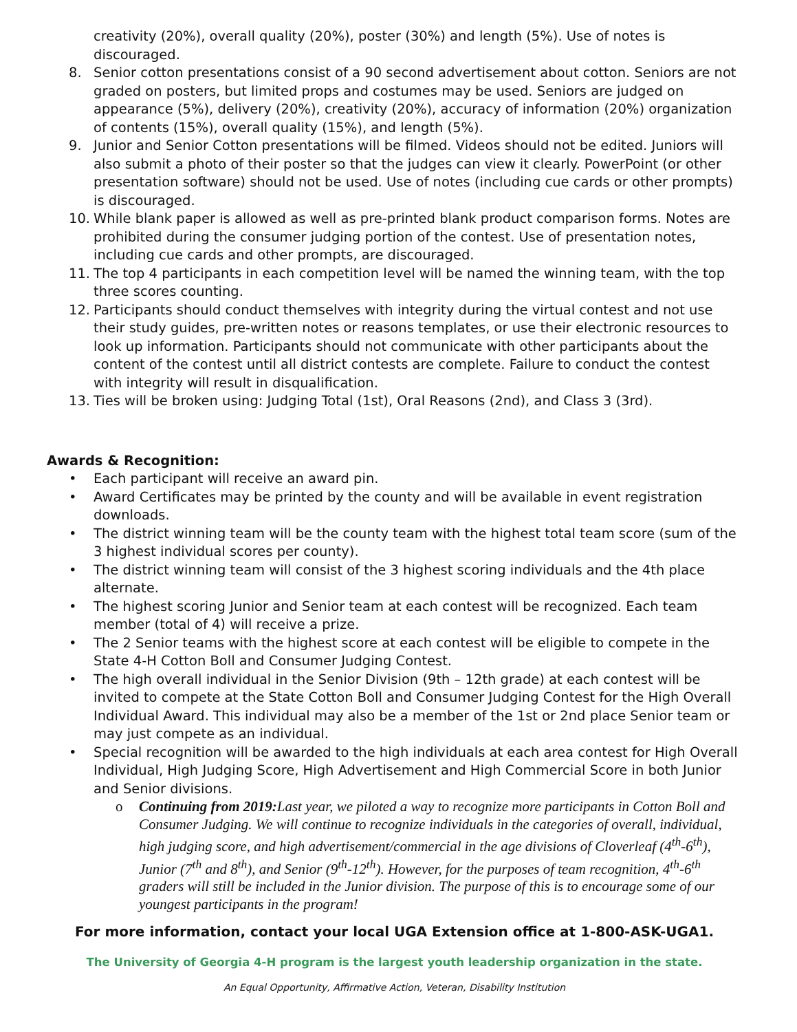creativity (20%), overall quality (20%), poster (30%) and length (5%). Use of notes is discouraged.
8. Senior cotton presentations consist of a 90 second advertisement about cotton. Seniors are not graded on posters, but limited props and costumes may be used. Seniors are judged on appearance (5%), delivery (20%), creativity (20%), accuracy of information (20%) organization of contents (15%), overall quality (15%), and length (5%).
9. Junior and Senior Cotton presentations will be filmed. Videos should not be edited. Juniors will also submit a photo of their poster so that the judges can view it clearly. PowerPoint (or other presentation software) should not be used. Use of notes (including cue cards or other prompts) is discouraged.
10. While blank paper is allowed as well as pre-printed blank product comparison forms. Notes are prohibited during the consumer judging portion of the contest. Use of presentation notes, including cue cards and other prompts, are discouraged.
11. The top 4 participants in each competition level will be named the winning team, with the top three scores counting.
12. Participants should conduct themselves with integrity during the virtual contest and not use their study guides, pre-written notes or reasons templates, or use their electronic resources to look up information. Participants should not communicate with other participants about the content of the contest until all district contests are complete. Failure to conduct the contest with integrity will result in disqualification.
13. Ties will be broken using: Judging Total (1st), Oral Reasons (2nd), and Class 3 (3rd).
Awards & Recognition:
• Each participant will receive an award pin.
• Award Certificates may be printed by the county and will be available in event registration downloads.
• The district winning team will be the county team with the highest total team score (sum of the 3 highest individual scores per county).
• The district winning team will consist of the 3 highest scoring individuals and the 4th place alternate.
• The highest scoring Junior and Senior team at each contest will be recognized. Each team member (total of 4) will receive a prize.
• The 2 Senior teams with the highest score at each contest will be eligible to compete in the State 4-H Cotton Boll and Consumer Judging Contest.
• The high overall individual in the Senior Division (9th – 12th grade) at each contest will be invited to compete at the State Cotton Boll and Consumer Judging Contest for the High Overall Individual Award. This individual may also be a member of the 1st or 2nd place Senior team or may just compete as an individual.
• Special recognition will be awarded to the high individuals at each area contest for High Overall Individual, High Judging Score, High Advertisement and High Commercial Score in both Junior and Senior divisions.
o Continuing from 2019: Last year, we piloted a way to recognize more participants in Cotton Boll and Consumer Judging. We will continue to recognize individuals in the categories of overall, individual, high judging score, and high advertisement/commercial in the age divisions of Cloverleaf (4<sup>th</sup>-6<sup>th</sup>), Junior (7<sup>th</sup> and 8<sup>th</sup>), and Senior (9<sup>th</sup>-12<sup>th</sup>). However, for the purposes of team recognition, 4<sup>th</sup>-6<sup>th</sup> graders will still be included in the Junior division. The purpose of this is to encourage some of our youngest participants in the program!
For more information, contact your local UGA Extension office at 1-800-ASK-UGA1.
The University of Georgia 4-H program is the largest youth leadership organization in the state.
An Equal Opportunity, Affirmative Action, Veteran, Disability Institution